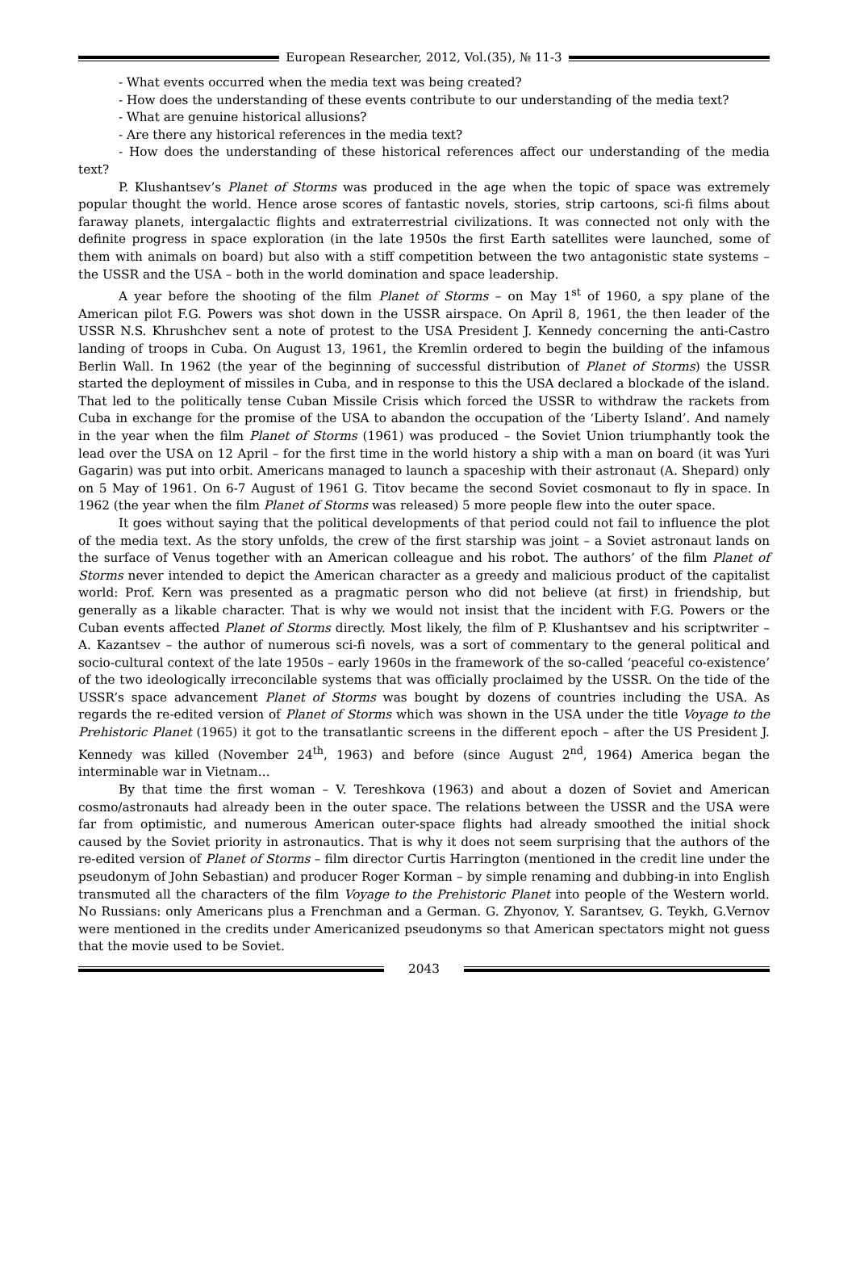European Researcher, 2012, Vol.(35), № 11-3
- What events occurred when the media text was being created?
- How does the understanding of these events contribute to our understanding of the media text?
- What are genuine historical allusions?
- Are there any historical references in the media text?
- How does the understanding of these historical references affect our understanding of the media text?
P. Klushantsev’s Planet of Storms was produced in the age when the topic of space was extremely popular thought the world. Hence arose scores of fantastic novels, stories, strip cartoons, sci-fi films about faraway planets, intergalactic flights and extraterrestrial civilizations. It was connected not only with the definite progress in space exploration (in the late 1950s the first Earth satellites were launched, some of them with animals on board) but also with a stiff competition between the two antagonistic state systems – the USSR and the USA – both in the world domination and space leadership.
A year before the shooting of the film Planet of Storms – on May 1<sup>st</sup> of 1960, a spy plane of the American pilot F.G. Powers was shot down in the USSR airspace. On April 8, 1961, the then leader of the USSR N.S. Khrushchev sent a note of protest to the USA President J. Kennedy concerning the anti-Castro landing of troops in Cuba. On August 13, 1961, the Kremlin ordered to begin the building of the infamous Berlin Wall. In 1962 (the year of the beginning of successful distribution of Planet of Storms) the USSR started the deployment of missiles in Cuba, and in response to this the USA declared a blockade of the island. That led to the politically tense Cuban Missile Crisis which forced the USSR to withdraw the rackets from Cuba in exchange for the promise of the USA to abandon the occupation of the ‘Liberty Island’. And namely in the year when the film Planet of Storms (1961) was produced – the Soviet Union triumphantly took the lead over the USA on 12 April – for the first time in the world history a ship with a man on board (it was Yuri Gagarin) was put into orbit. Americans managed to launch a spaceship with their astronaut (A. Shepard) only on 5 May of 1961. On 6-7 August of 1961 G. Titov became the second Soviet cosmonaut to fly in space. In 1962 (the year when the film Planet of Storms was released) 5 more people flew into the outer space.
It goes without saying that the political developments of that period could not fail to influence the plot of the media text. As the story unfolds, the crew of the first starship was joint – a Soviet astronaut lands on the surface of Venus together with an American colleague and his robot. The authors’ of the film Planet of Storms never intended to depict the American character as a greedy and malicious product of the capitalist world: Prof. Kern was presented as a pragmatic person who did not believe (at first) in friendship, but generally as a likable character. That is why we would not insist that the incident with F.G. Powers or the Cuban events affected Planet of Storms directly. Most likely, the film of P. Klushantsev and his scriptwriter – A. Kazantsev – the author of numerous sci-fi novels, was a sort of commentary to the general political and socio-cultural context of the late 1950s – early 1960s in the framework of the so-called ‘peaceful co-existence’ of the two ideologically irreconcilable systems that was officially proclaimed by the USSR. On the tide of the USSR’s space advancement Planet of Storms was bought by dozens of countries including the USA. As regards the re-edited version of Planet of Storms which was shown in the USA under the title Voyage to the Prehistoric Planet (1965) it got to the transatlantic screens in the different epoch – after the US President J. Kennedy was killed (November 24<sup>th</sup>, 1963) and before (since August 2<sup>nd</sup>, 1964) America began the interminable war in Vietnam…
By that time the first woman – V. Tereshkova (1963) and about a dozen of Soviet and American cosmo/astronauts had already been in the outer space. The relations between the USSR and the USA were far from optimistic, and numerous American outer-space flights had already smoothed the initial shock caused by the Soviet priority in astronautics. That is why it does not seem surprising that the authors of the re-edited version of Planet of Storms – film director Curtis Harrington (mentioned in the credit line under the pseudonym of John Sebastian) and producer Roger Korman – by simple renaming and dubbing-in into English transmuted all the characters of the film Voyage to the Prehistoric Planet into people of the Western world. No Russians: only Americans plus a Frenchman and a German. G. Zhyonov, Y. Sarantsev, G. Teykh, G.Vernov were mentioned in the credits under Americanized pseudonyms so that American spectators might not guess that the movie used to be Soviet.
2043